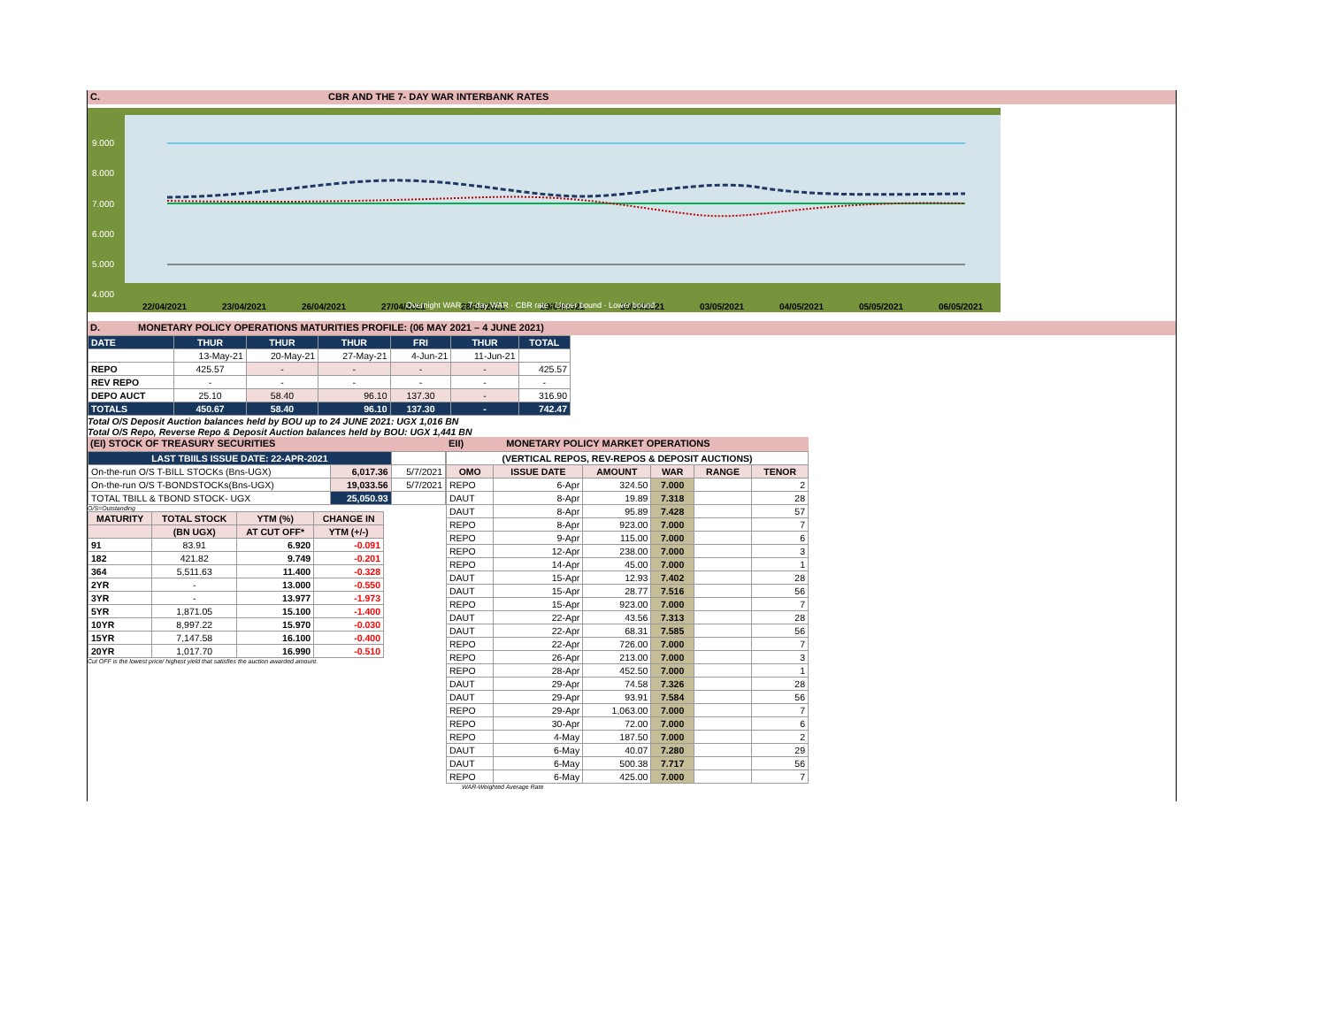C. CBR AND THE 7- DAY WAR INTERBANK RATES
9.000
8.000
7.000
6.000
5.000
4.000
22/04/2021
23/04/2021
26/04/2021
27/04/2021
28/04/2021
29/04/2021
30/04/2021
03/05/2021
04/05/2021
05/05/2021
06/05/2021
Overnight WAR · 7-day WAR · CBR rate · Upper bound · Lower bound
D. MONETARY POLICY OPERATIONS MATURITIES PROFILE: (06 MAY 2021 – 4 JUNE 2021)
| DATE | THUR | THUR | THUR | FRI | THUR | TOTAL |
| | 13-May-21 | 20-May-21 | 27-May-21 | 4-Jun-21 | 11-Jun-21 | |
| REPO | 425.57 | - | - | - | - | 425.57 |
| REV REPO | - | - | - | - | - | - |
| DEPO AUCT | 25.10 | 58.40 | 96.10 | 137.30 | - | 316.90 |
| TOTALS | 450.67 | 58.40 | 96.10 | 137.30 | - | 742.47 |
Total O/S Deposit Auction balances held by BOU up to 24 JUNE 2021: UGX 1,016 BN
Total O/S Repo, Reverse Repo & Deposit Auction balances held by BOU: UGX 1,441 BN
(EI) STOCK OF TREASURY SECURITIES
| LAST TBIILS ISSUE DATE: 22-APR-2021 | | |
| On-the-run O/S T-BILL STOCKs (Bns-UGX) | 6,017.36 | 5/7/2021 |
| On-the-run O/S T-BONDSTOCKs(Bns-UGX) | 19,033.56 | 5/7/2021 |
| TOTAL TBILL & TBOND STOCK- UGX | 25,050.93 | |
O/S=Outstanding
| MATURITY | TOTAL STOCK | YTM (%) | CHANGE IN |
| --- | --- | --- | --- |
| | (BN UGX) | AT CUT OFF* | YTM (+/-) |
| 91 | 83.91 | 6.920 | -0.091 |
| 182 | 421.82 | 9.749 | -0.201 |
| 364 | 5,511.63 | 11.400 | -0.328 |
| 2YR | - | 13.000 | -0.550 |
| 3YR | - | 13.977 | -1.973 |
| 5YR | 1,871.05 | 15.100 | -1.400 |
| 10YR | 8,997.22 | 15.970 | -0.030 |
| 15YR | 7,147.58 | 16.100 | -0.400 |
| 20YR | 1,017.70 | 16.990 | -0.510 |
Cut OFF is the lowest price/ highest yield that satisfies the auction awarded amount.
EII) MONETARY POLICY MARKET OPERATIONS
| (VERTICAL REPOS, REV-REPOS & DEPOSIT AUCTIONS) | | | | | |
| OMO | ISSUE DATE | AMOUNT | WAR | RANGE | TENOR |
| REPO | 6-Apr | 324.50 | 7.000 | | 2 |
| DAUT | 8-Apr | 19.89 | 7.318 | | 28 |
| DAUT | 8-Apr | 95.89 | 7.428 | | 57 |
| REPO | 8-Apr | 923.00 | 7.000 | | 7 |
| REPO | 9-Apr | 115.00 | 7.000 | | 6 |
| REPO | 12-Apr | 238.00 | 7.000 | | 3 |
| REPO | 14-Apr | 45.00 | 7.000 | | 1 |
| DAUT | 15-Apr | 12.93 | 7.402 | | 28 |
| DAUT | 15-Apr | 28.77 | 7.516 | | 56 |
| REPO | 15-Apr | 923.00 | 7.000 | | 7 |
| DAUT | 22-Apr | 43.56 | 7.313 | | 28 |
| DAUT | 22-Apr | 68.31 | 7.585 | | 56 |
| REPO | 22-Apr | 726.00 | 7.000 | | 7 |
| REPO | 26-Apr | 213.00 | 7.000 | | 3 |
| REPO | 28-Apr | 452.50 | 7.000 | | 1 |
| DAUT | 29-Apr | 74.58 | 7.326 | | 28 |
| DAUT | 29-Apr | 93.91 | 7.584 | | 56 |
| REPO | 29-Apr | 1,063.00 | 7.000 | | 7 |
| REPO | 30-Apr | 72.00 | 7.000 | | 6 |
| REPO | 4-May | 187.50 | 7.000 | | 2 |
| DAUT | 6-May | 40.07 | 7.280 | | 29 |
| DAUT | 6-May | 500.38 | 7.717 | | 56 |
| REPO | 6-May | 425.00 | 7.000 | | 7 |
WAR-Weighted Average Rate